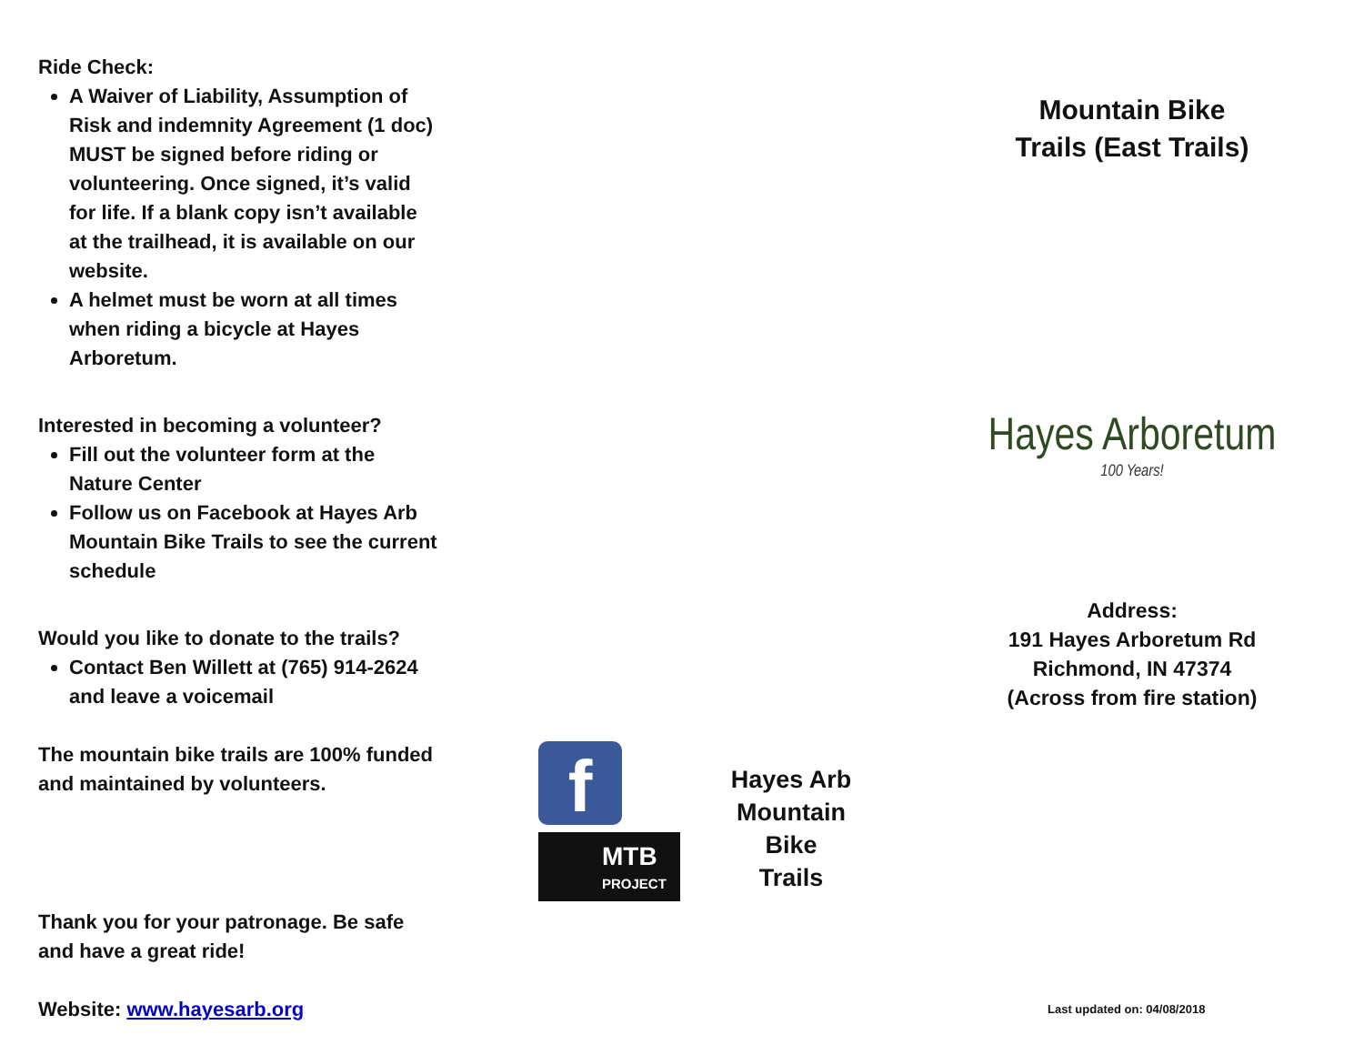Ride Check:
A Waiver of Liability, Assumption of Risk and indemnity Agreement (1 doc) MUST be signed before riding or volunteering. Once signed, it’s valid for life. If a blank copy isn’t available at the trailhead, it is available on our website.
A helmet must be worn at all times when riding a bicycle at Hayes Arboretum.
Interested in becoming a volunteer?
Fill out the volunteer form at the Nature Center
Follow us on Facebook at Hayes Arb Mountain Bike Trails to see the current schedule
Would you like to donate to the trails?
Contact Ben Willett at (765) 914-2624 and leave a voicemail
The mountain bike trails are 100% funded and maintained by volunteers.
Thank you for your patronage. Be safe and have a great ride!
Website: www.hayesarb.org
f
MTB
PROJECT
Hayes Arb Mountain
Bike
Trails
Mountain Bike
Trails (East Trails)
Hayes Arboretum
100 Years!
Address:
191 Hayes Arboretum Rd
Richmond, IN 47374
(Across from fire station)
Last updated on: 04/08/2018